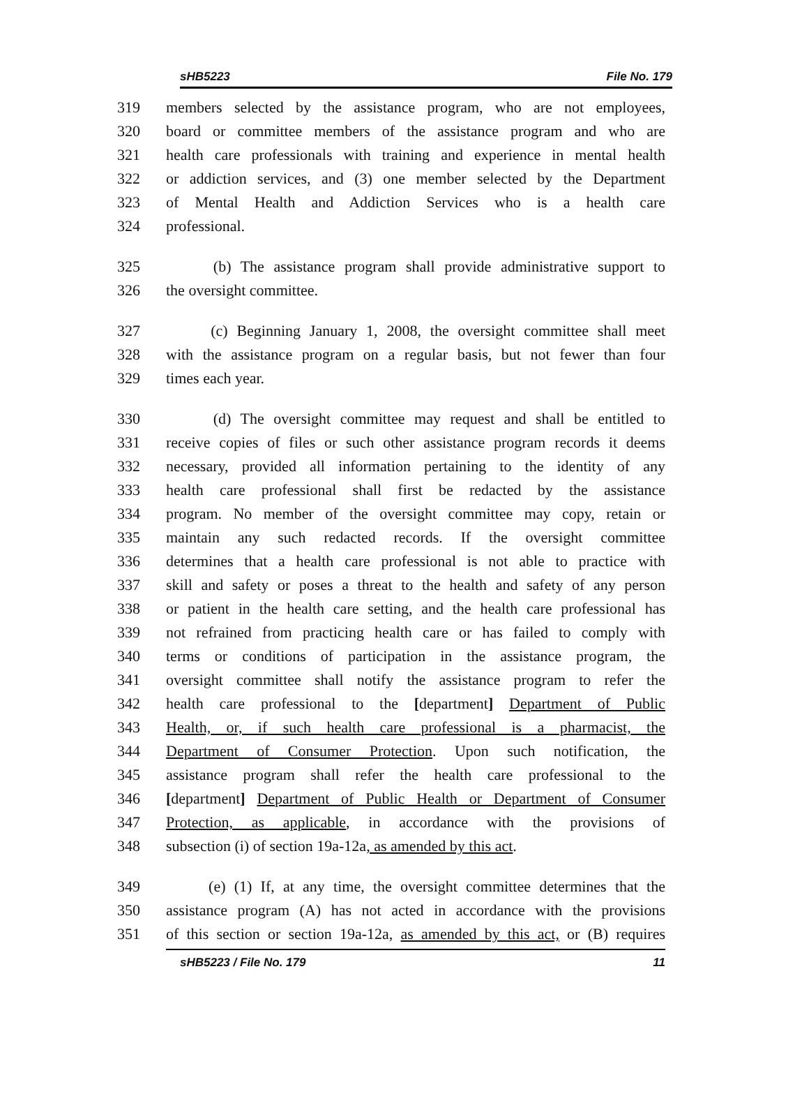sHB5223 File No. 179
319 members selected by the assistance program, who are not employees,
320 board or committee members of the assistance program and who are
321 health care professionals with training and experience in mental health
322 or addiction services, and (3) one member selected by the Department
323 of Mental Health and Addiction Services who is a health care
324 professional.
325 (b) The assistance program shall provide administrative support to
326 the oversight committee.
327 (c) Beginning January 1, 2008, the oversight committee shall meet
328 with the assistance program on a regular basis, but not fewer than four
329 times each year.
330 (d) The oversight committee may request and shall be entitled to
331 receive copies of files or such other assistance program records it deems
332 necessary, provided all information pertaining to the identity of any
333 health care professional shall first be redacted by the assistance
334 program. No member of the oversight committee may copy, retain or
335 maintain any such redacted records. If the oversight committee
336 determines that a health care professional is not able to practice with
337 skill and safety or poses a threat to the health and safety of any person
338 or patient in the health care setting, and the health care professional has
339 not refrained from practicing health care or has failed to comply with
340 terms or conditions of participation in the assistance program, the
341 oversight committee shall notify the assistance program to refer the
342 health care professional to the [department] Department of Public
343 Health, or, if such health care professional is a pharmacist, the
344 Department of Consumer Protection. Upon such notification, the
345 assistance program shall refer the health care professional to the
346 [department] Department of Public Health or Department of Consumer
347 Protection, as applicable, in accordance with the provisions of
348 subsection (i) of section 19a-12a, as amended by this act.
349 (e) (1) If, at any time, the oversight committee determines that the
350 assistance program (A) has not acted in accordance with the provisions
351 of this section or section 19a-12a, as amended by this act, or (B) requires
sHB5223 / File No. 179 11